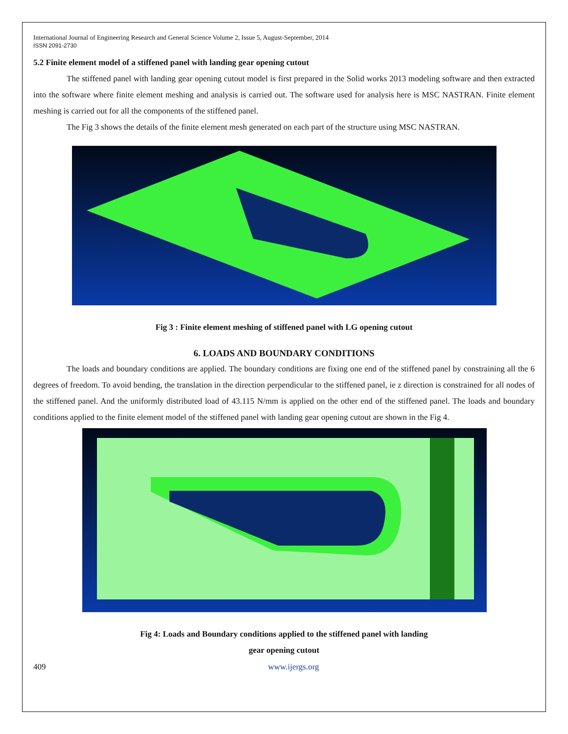International Journal of Engineering Research and General Science Volume 2, Issue 5, August-September, 2014
ISSN 2091-2730
5.2 Finite element model of a stiffened panel with landing gear opening cutout
The stiffened panel with landing gear opening cutout model is first prepared in the Solid works 2013 modeling software and then extracted into the software where finite element meshing and analysis is carried out. The software used for analysis here is MSC NASTRAN. Finite element meshing is carried out for all the components of the stiffened panel.
The Fig 3 shows the details of the finite element mesh generated on each part of the structure using MSC NASTRAN.
Fig 3 : Finite element meshing of stiffened panel with LG opening cutout
6. LOADS AND BOUNDARY CONDITIONS
The loads and boundary conditions are applied. The boundary conditions are fixing one end of the stiffened panel by constraining all the 6 degrees of freedom. To avoid bending, the translation in the direction perpendicular to the stiffened panel, ie z direction is constrained for all nodes of the stiffened panel. And the uniformly distributed load of 43.115 N/mm is applied on the other end of the stiffened panel. The loads and boundary conditions applied to the finite element model of the stiffened panel with landing gear opening cutout are shown in the Fig 4.
Fig 4: Loads and Boundary conditions applied to the stiffened panel with landing
gear opening cutout
409 www.ijergs.org